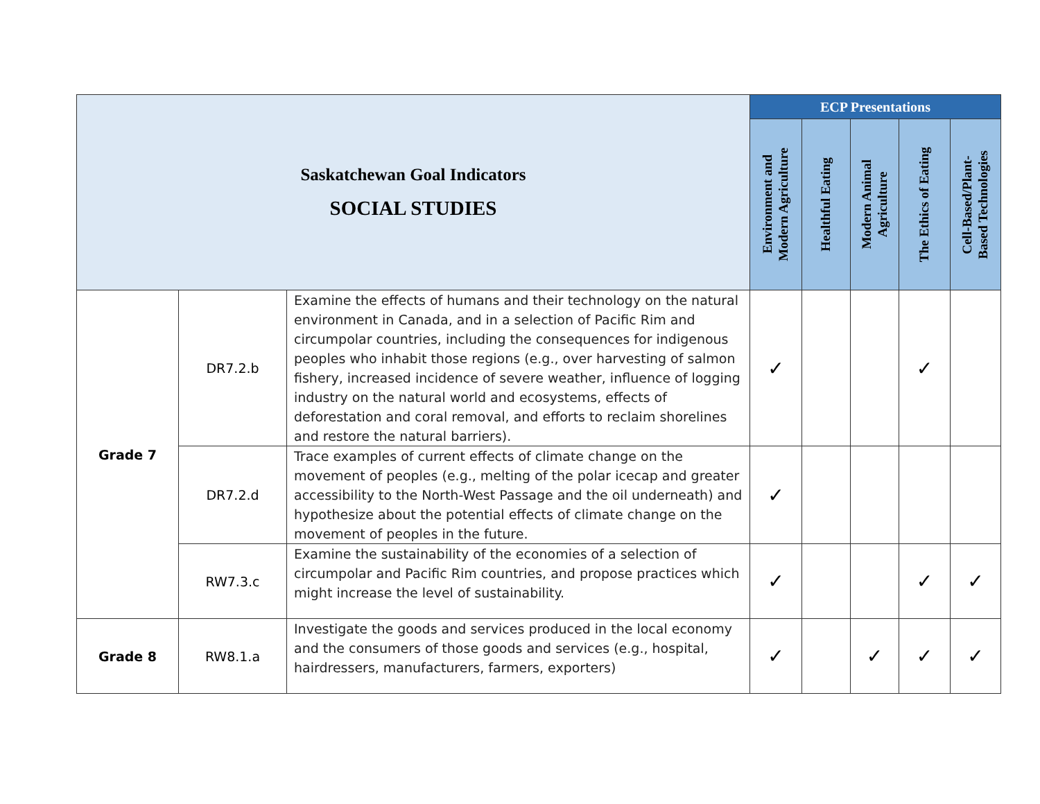| Saskatchewan Goal Indicators SOCIAL STUDIES | | | ECP Presentations | | | | |
| | | | Environment and Modern Agriculture | Healthful Eating | Modern Animal Agriculture | The Ethics of Eating | Cell-Based/Plant- Based Technologies |
| Grade 7 | DR7.2.b | Examine the effects of humans and their technology on the natural environment in Canada, and in a selection of Pacific Rim and circumpolar countries, including the consequences for indigenous peoples who inhabit those regions (e.g., over harvesting of salmon fishery, increased incidence of severe weather, influence of logging industry on the natural world and ecosystems, effects of deforestation and coral removal, and efforts to reclaim shorelines and restore the natural barriers). | ✓ | | | ✓ | |
| | DR7.2.d | Trace examples of current effects of climate change on the movement of peoples (e.g., melting of the polar icecap and greater accessibility to the North-West Passage and the oil underneath) and hypothesize about the potential effects of climate change on the movement of peoples in the future. | ✓ | | | | |
| | RW7.3.c | Examine the sustainability of the economies of a selection of circumpolar and Pacific Rim countries, and propose practices which might increase the level of sustainability. | ✓ | | | ✓ | ✓ |
| Grade 8 | RW8.1.a | Investigate the goods and services produced in the local economy and the consumers of those goods and services (e.g., hospital, hairdressers, manufacturers, farmers, exporters) | ✓ | | ✓ | ✓ | ✓ |